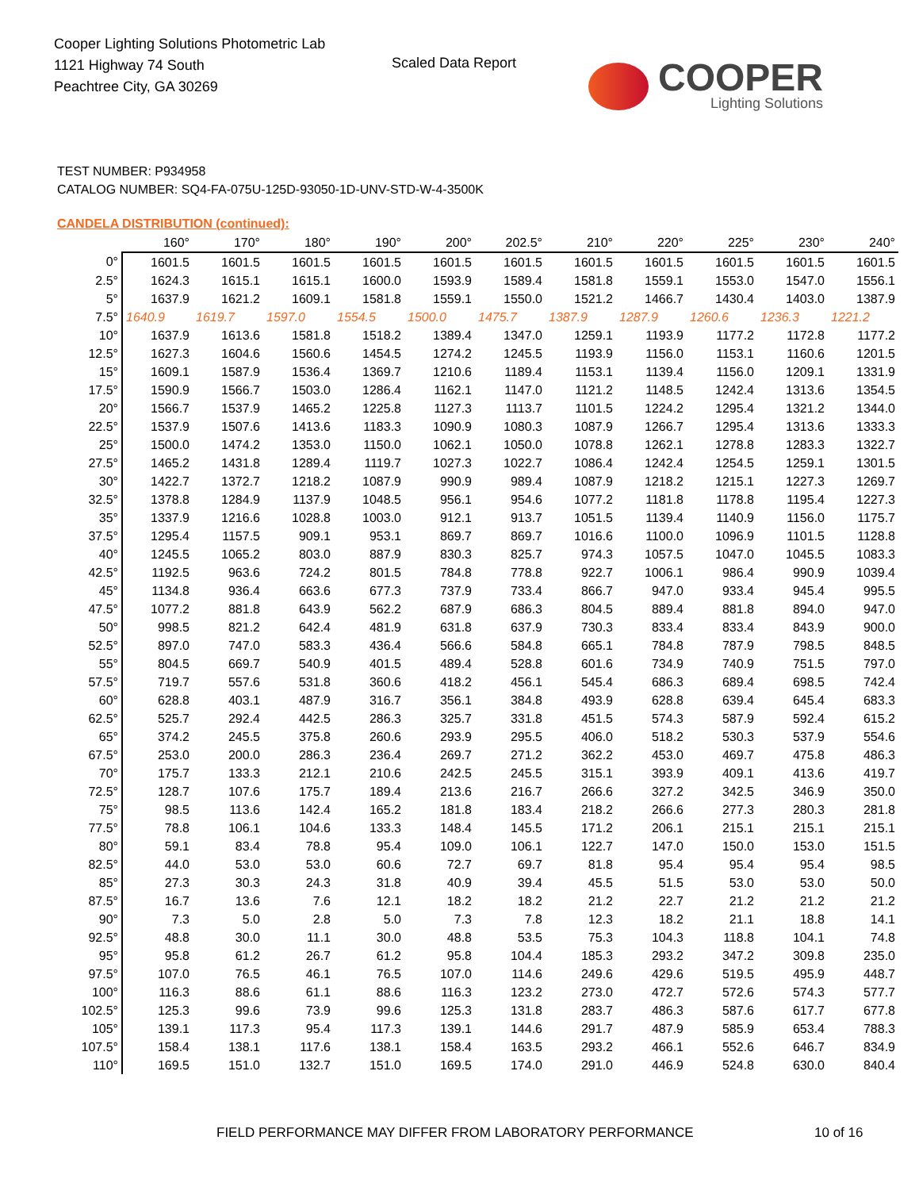Cooper Lighting Solutions Photometric Lab
1121 Highway 74 South
Peachtree City, GA 30269
Scaled Data Report
COOPER
Lighting Solutions
TEST NUMBER: P934958
CATALOG NUMBER: SQ4-FA-075U-125D-93050-1D-UNV-STD-W-4-3500K
CANDELA DISTRIBUTION (continued):
| | 160° | 170° | 180° | 190° | 200° | 202.5° | 210° | 220° | 225° | 230° | 240° |
| --- | --- | --- | --- | --- | --- | --- | --- | --- | --- | --- | --- |
| 0° | 1601.5 | 1601.5 | 1601.5 | 1601.5 | 1601.5 | 1601.5 | 1601.5 | 1601.5 | 1601.5 | 1601.5 | 1601.5 |
| 2.5° | 1624.3 | 1615.1 | 1615.1 | 1600.0 | 1593.9 | 1589.4 | 1581.8 | 1559.1 | 1553.0 | 1547.0 | 1556.1 |
| 5° | 1637.9 | 1621.2 | 1609.1 | 1581.8 | 1559.1 | 1550.0 | 1521.2 | 1466.7 | 1430.4 | 1403.0 | 1387.9 |
| 7.5° | 1640.9 | 1619.7 | 1597.0 | 1554.5 | 1500.0 | 1475.7 | 1387.9 | 1287.9 | 1260.6 | 1236.3 | 1221.2 |
| 10° | 1637.9 | 1613.6 | 1581.8 | 1518.2 | 1389.4 | 1347.0 | 1259.1 | 1193.9 | 1177.2 | 1172.8 | 1177.2 |
| 12.5° | 1627.3 | 1604.6 | 1560.6 | 1454.5 | 1274.2 | 1245.5 | 1193.9 | 1156.0 | 1153.1 | 1160.6 | 1201.5 |
| 15° | 1609.1 | 1587.9 | 1536.4 | 1369.7 | 1210.6 | 1189.4 | 1153.1 | 1139.4 | 1156.0 | 1209.1 | 1331.9 |
| 17.5° | 1590.9 | 1566.7 | 1503.0 | 1286.4 | 1162.1 | 1147.0 | 1121.2 | 1148.5 | 1242.4 | 1313.6 | 1354.5 |
| 20° | 1566.7 | 1537.9 | 1465.2 | 1225.8 | 1127.3 | 1113.7 | 1101.5 | 1224.2 | 1295.4 | 1321.2 | 1344.0 |
| 22.5° | 1537.9 | 1507.6 | 1413.6 | 1183.3 | 1090.9 | 1080.3 | 1087.9 | 1266.7 | 1295.4 | 1313.6 | 1333.3 |
| 25° | 1500.0 | 1474.2 | 1353.0 | 1150.0 | 1062.1 | 1050.0 | 1078.8 | 1262.1 | 1278.8 | 1283.3 | 1322.7 |
| 27.5° | 1465.2 | 1431.8 | 1289.4 | 1119.7 | 1027.3 | 1022.7 | 1086.4 | 1242.4 | 1254.5 | 1259.1 | 1301.5 |
| 30° | 1422.7 | 1372.7 | 1218.2 | 1087.9 | 990.9 | 989.4 | 1087.9 | 1218.2 | 1215.1 | 1227.3 | 1269.7 |
| 32.5° | 1378.8 | 1284.9 | 1137.9 | 1048.5 | 956.1 | 954.6 | 1077.2 | 1181.8 | 1178.8 | 1195.4 | 1227.3 |
| 35° | 1337.9 | 1216.6 | 1028.8 | 1003.0 | 912.1 | 913.7 | 1051.5 | 1139.4 | 1140.9 | 1156.0 | 1175.7 |
| 37.5° | 1295.4 | 1157.5 | 909.1 | 953.1 | 869.7 | 869.7 | 1016.6 | 1100.0 | 1096.9 | 1101.5 | 1128.8 |
| 40° | 1245.5 | 1065.2 | 803.0 | 887.9 | 830.3 | 825.7 | 974.3 | 1057.5 | 1047.0 | 1045.5 | 1083.3 |
| 42.5° | 1192.5 | 963.6 | 724.2 | 801.5 | 784.8 | 778.8 | 922.7 | 1006.1 | 986.4 | 990.9 | 1039.4 |
| 45° | 1134.8 | 936.4 | 663.6 | 677.3 | 737.9 | 733.4 | 866.7 | 947.0 | 933.4 | 945.4 | 995.5 |
| 47.5° | 1077.2 | 881.8 | 643.9 | 562.2 | 687.9 | 686.3 | 804.5 | 889.4 | 881.8 | 894.0 | 947.0 |
| 50° | 998.5 | 821.2 | 642.4 | 481.9 | 631.8 | 637.9 | 730.3 | 833.4 | 833.4 | 843.9 | 900.0 |
| 52.5° | 897.0 | 747.0 | 583.3 | 436.4 | 566.6 | 584.8 | 665.1 | 784.8 | 787.9 | 798.5 | 848.5 |
| 55° | 804.5 | 669.7 | 540.9 | 401.5 | 489.4 | 528.8 | 601.6 | 734.9 | 740.9 | 751.5 | 797.0 |
| 57.5° | 719.7 | 557.6 | 531.8 | 360.6 | 418.2 | 456.1 | 545.4 | 686.3 | 689.4 | 698.5 | 742.4 |
| 60° | 628.8 | 403.1 | 487.9 | 316.7 | 356.1 | 384.8 | 493.9 | 628.8 | 639.4 | 645.4 | 683.3 |
| 62.5° | 525.7 | 292.4 | 442.5 | 286.3 | 325.7 | 331.8 | 451.5 | 574.3 | 587.9 | 592.4 | 615.2 |
| 65° | 374.2 | 245.5 | 375.8 | 260.6 | 293.9 | 295.5 | 406.0 | 518.2 | 530.3 | 537.9 | 554.6 |
| 67.5° | 253.0 | 200.0 | 286.3 | 236.4 | 269.7 | 271.2 | 362.2 | 453.0 | 469.7 | 475.8 | 486.3 |
| 70° | 175.7 | 133.3 | 212.1 | 210.6 | 242.5 | 245.5 | 315.1 | 393.9 | 409.1 | 413.6 | 419.7 |
| 72.5° | 128.7 | 107.6 | 175.7 | 189.4 | 213.6 | 216.7 | 266.6 | 327.2 | 342.5 | 346.9 | 350.0 |
| 75° | 98.5 | 113.6 | 142.4 | 165.2 | 181.8 | 183.4 | 218.2 | 266.6 | 277.3 | 280.3 | 281.8 |
| 77.5° | 78.8 | 106.1 | 104.6 | 133.3 | 148.4 | 145.5 | 171.2 | 206.1 | 215.1 | 215.1 | 215.1 |
| 80° | 59.1 | 83.4 | 78.8 | 95.4 | 109.0 | 106.1 | 122.7 | 147.0 | 150.0 | 153.0 | 151.5 |
| 82.5° | 44.0 | 53.0 | 53.0 | 60.6 | 72.7 | 69.7 | 81.8 | 95.4 | 95.4 | 95.4 | 98.5 |
| 85° | 27.3 | 30.3 | 24.3 | 31.8 | 40.9 | 39.4 | 45.5 | 51.5 | 53.0 | 53.0 | 50.0 |
| 87.5° | 16.7 | 13.6 | 7.6 | 12.1 | 18.2 | 18.2 | 21.2 | 22.7 | 21.2 | 21.2 | 21.2 |
| 90° | 7.3 | 5.0 | 2.8 | 5.0 | 7.3 | 7.8 | 12.3 | 18.2 | 21.1 | 18.8 | 14.1 |
| 92.5° | 48.8 | 30.0 | 11.1 | 30.0 | 48.8 | 53.5 | 75.3 | 104.3 | 118.8 | 104.1 | 74.8 |
| 95° | 95.8 | 61.2 | 26.7 | 61.2 | 95.8 | 104.4 | 185.3 | 293.2 | 347.2 | 309.8 | 235.0 |
| 97.5° | 107.0 | 76.5 | 46.1 | 76.5 | 107.0 | 114.6 | 249.6 | 429.6 | 519.5 | 495.9 | 448.7 |
| 100° | 116.3 | 88.6 | 61.1 | 88.6 | 116.3 | 123.2 | 273.0 | 472.7 | 572.6 | 574.3 | 577.7 |
| 102.5° | 125.3 | 99.6 | 73.9 | 99.6 | 125.3 | 131.8 | 283.7 | 486.3 | 587.6 | 617.7 | 677.8 |
| 105° | 139.1 | 117.3 | 95.4 | 117.3 | 139.1 | 144.6 | 291.7 | 487.9 | 585.9 | 653.4 | 788.3 |
| 107.5° | 158.4 | 138.1 | 117.6 | 138.1 | 158.4 | 163.5 | 293.2 | 466.1 | 552.6 | 646.7 | 834.9 |
| 110° | 169.5 | 151.0 | 132.7 | 151.0 | 169.5 | 174.0 | 291.0 | 446.9 | 524.8 | 630.0 | 840.4 |
FIELD PERFORMANCE MAY DIFFER FROM LABORATORY PERFORMANCE
10 of 16